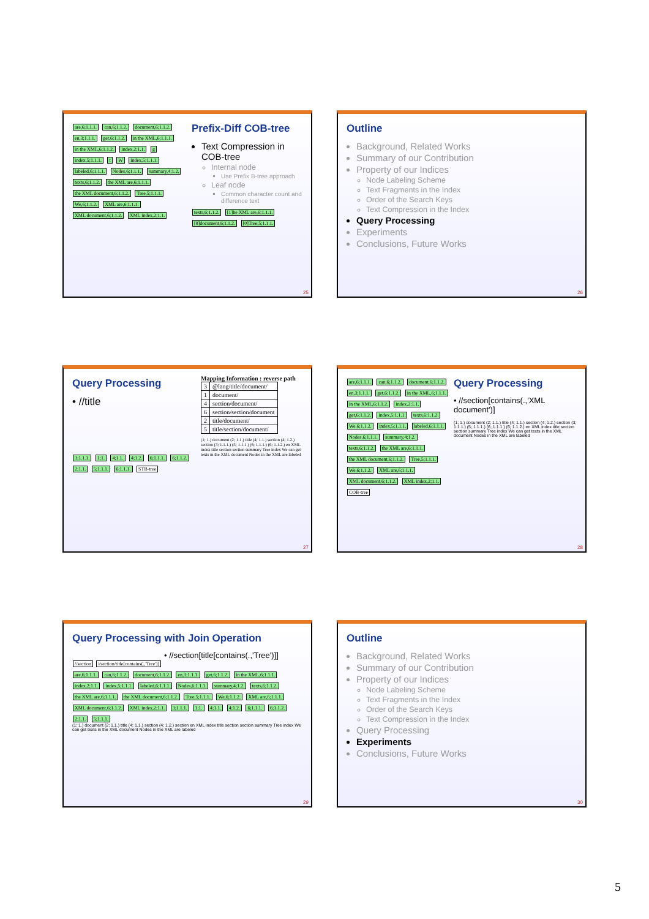are,6;1.1.1. can,6;1.1.2. document,6;1.1.2. en,3;1.1.1. get,6;1.1.2. in the XML,6;1.1.1. in the XML,6;1.1.2. index,2;1.1. g index,5;1.1.1. t W index,5;1.1.1. labeled,6;1.1.1. Nodes,6;1.1.1. summary,4;1.2. texts,6;1.1.2. the XML are,6;1.1.1. the XML document,6;1.1.2. Tree,5;1.1.1. We,6;1.1.2. XML are,6;1.1.1. XML document,6;1.1.2. XML index,2;1.1.
Prefix-Diff COB-tree
Text Compression in COB-tree
Internal node
Use Prefix B-tree approach
Leaf node
Common character count and difference text
texts,6;1.1.2. [1]he XML are,6;1.1.1. [8]document,6;1.1.2. [0]Tree,5;1.1.1.
25
Outline
Background, Related Works
Summary of our Contribution
Property of our Indices
Node Labeling Scheme
Text Fragments in the Index
Order of the Search Keys
Text Compression in the Index
Query Processing
Experiments
Conclusions, Future Works
26
Query Processing
• //title
3;1.1.1. 1;1. 4;1.1. 4;1.2. 6;1.1.1. 6;1.1.2. 2;1.1. 5;1.1.1. 6;1.1.1. STB-tree
Mapping Information : reverse path
| 3 | @lang/title/document/ |
| 1 | document/ |
| 4 | section/document/ |
| 6 | section/section/document |
| 2 | title/document/ |
| 5 | title/section/document/ |
(1; 1.) document (2; 1.1.) title (4; 1.1.) section (4; 1.2.) section (3; 1.1.1.) (5; 1.1.1.) (6; 1.1.1.) (6; 1.1.2.) en XML index title section section summary Tree index We can get texts in the XML document Nodes in the XML are labeled
27
are,6;1.1.1. can,6;1.1.2. document,6;1.1.2. en,3;1.1.1. get,6;1.1.2. in the XML,6;1.1.1. in the XML,6;1.1.2. index,2;1.1. get,6;1.1.2. index,5;1.1.1. texts,6;1.1.2. We,6;1.1.2. index,5;1.1.1. labeled,6;1.1.1. Nodes,6;1.1.1. summary,4;1.2. texts,6;1.1.2. the XML are,6;1.1.1. the XML document,6;1.1.2. Tree,5;1.1.1. We,6;1.1.2. XML are,6;1.1.1. XML document,6;1.1.2. XML index,2;1.1. COB-tree
Query Processing
• //section[contains(.,'XML document')]
(1; 1.) document (2; 1.1.) title (4; 1.1.) section (4; 1.2.) section (3; 1.1.1.) (5; 1.1.1.) (6; 1.1.1.) (6; 1.1.2.) en XML index title section section summary Tree index We can get texts in the XML document Nodes in the XML are labeled
28
Query Processing with Join Operation
• //section[title[contains(.,'Tree')]]
//section //section/title[contains(.,'Tree')]
are,6;1.1.1. can,6;1.1.2. document,6;1.1.2. en,3;1.1.1. get,6;1.1.2. in the XML,6;1.1.1. index,2;1.1. index,5;1.1.1. labeled,6;1.1.1. Nodes,6;1.1.1. summary,4;1.2. texts,6;1.1.2. the XML are,6;1.1.1. the XML document,6;1.1.2. Tree,5;1.1.1. We,6;1.1.2. XML are,6;1.1.1. XML document,6;1.1.2. XML index,2;1.1. 3;1.1.1. 1;1. 4;1.1. 4;1.2. 6;1.1.1. 6;1.1.2. 2;1.1. 5;1.1.1.
(1; 1.) document (2; 1.1.) title (4; 1.1.) section (4; 1.2.) section en XML index title section section summary Tree index We can get texts in the XML document Nodes in the XML are labeled
29
Outline
Background, Related Works
Summary of our Contribution
Property of our Indices
Node Labeling Scheme
Text Fragments in the Index
Order of the Search Keys
Text Compression in the Index
Query Processing
Experiments
Conclusions, Future Works
30
5